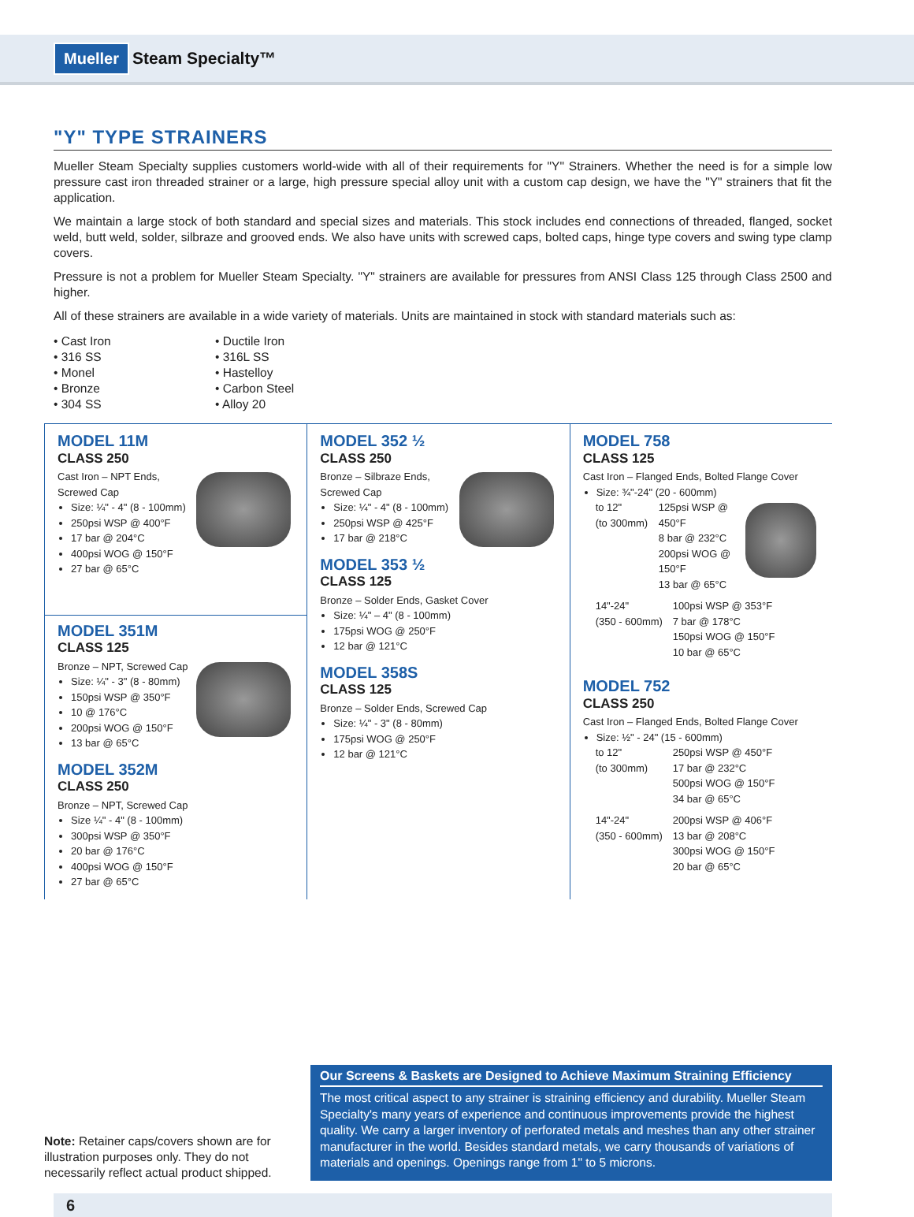Mueller Steam Specialty™
"Y" TYPE STRAINERS
Mueller Steam Specialty supplies customers world-wide with all of their requirements for "Y" Strainers. Whether the need is for a simple low pressure cast iron threaded strainer or a large, high pressure special alloy unit with a custom cap design, we have the "Y" strainers that fit the application.
We maintain a large stock of both standard and special sizes and materials. This stock includes end connections of threaded, flanged, socket weld, butt weld, solder, silbraze and grooved ends. We also have units with screwed caps, bolted caps, hinge type covers and swing type clamp covers.
Pressure is not a problem for Mueller Steam Specialty. "Y" strainers are available for pressures from ANSI Class 125 through Class 2500 and higher.
All of these strainers are available in a wide variety of materials. Units are maintained in stock with standard materials such as:
• Cast Iron
• 316 SS
• Monel
• Bronze
• 304 SS
• Ductile Iron
• 316L SS
• Hastelloy
• Carbon Steel
• Alloy 20
MODEL 11M
CLASS 250
Cast Iron – NPT Ends, Screwed Cap
Size: ¼" - 4" (8 - 100mm)
250psi WSP @ 400°F
17 bar @ 204°C
400psi WOG @ 150°F
27 bar @ 65°C
MODEL 351M
CLASS 125
Bronze – NPT, Screwed Cap
Size: ¼" - 3" (8 - 80mm)
150psi WSP @ 350°F
10 @ 176°C
200psi WOG @ 150°F
13 bar @ 65°C
MODEL 352M
CLASS 250
Bronze – NPT, Screwed Cap
Size ¼" - 4" (8 - 100mm)
300psi WSP @ 350°F
20 bar @ 176°C
400psi WOG @ 150°F
27 bar @ 65°C
MODEL 352 ½
CLASS 250
Bronze – Silbraze Ends, Screwed Cap
Size: ¼" - 4" (8 - 100mm)
250psi WSP @ 425°F
17 bar @ 218°C
MODEL 353 ½
CLASS 125
Bronze – Solder Ends, Gasket Cover
Size: ¼" – 4" (8 - 100mm)
175psi WOG @ 250°F
12 bar @ 121°C
MODEL 358S
CLASS 125
Bronze – Solder Ends, Screwed Cap
Size: ¼" - 3" (8 - 80mm)
175psi WOG @ 250°F
12 bar @ 121°C
MODEL 758
CLASS 125
Cast Iron – Flanged Ends, Bolted Flange Cover
Size: ¾"-24" (20 - 600mm)
to 12"
(to 300mm)
125psi WSP @ 450°F
8 bar @ 232°C
200psi WOG @ 150°F
13 bar @ 65°C
14"-24"
(350 - 600mm)
100psi WSP @ 353°F
7 bar @ 178°C
150psi WOG @ 150°F
10 bar @ 65°C
MODEL 752
CLASS 250
Cast Iron – Flanged Ends, Bolted Flange Cover
Size: ½" - 24" (15 - 600mm)
to 12"
(to 300mm)
250psi WSP @ 450°F
17 bar @ 232°C
500psi WOG @ 150°F
34 bar @ 65°C
14"-24"
(350 - 600mm)
200psi WSP @ 406°F
13 bar @ 208°C
300psi WOG @ 150°F
20 bar @ 65°C
Note: Retainer caps/covers shown are for illustration purposes only. They do not necessarily reflect actual product shipped.
Our Screens & Baskets are Designed to Achieve Maximum Straining Efficiency
The most critical aspect to any strainer is straining efficiency and durability. Mueller Steam Specialty's many years of experience and continuous improvements provide the highest quality. We carry a larger inventory of perforated metals and meshes than any other strainer manufacturer in the world. Besides standard metals, we carry thousands of variations of materials and openings. Openings range from 1" to 5 microns.
6